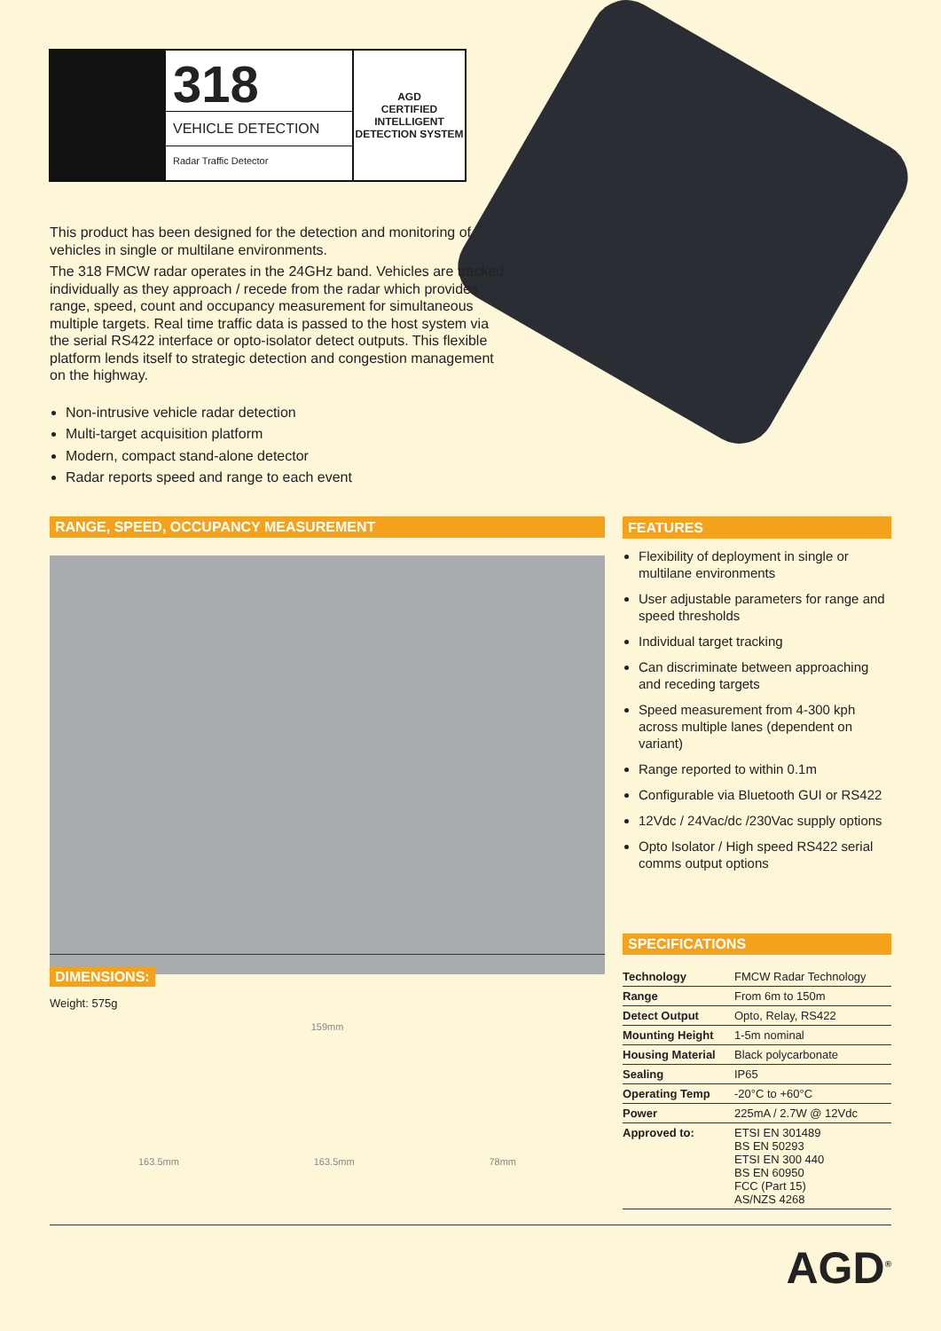318
VEHICLE DETECTION
Radar Traffic Detector
AGD
CERTIFIED
INTELLIGENT DETECTION SYSTEM
This product has been designed for the detection and monitoring of vehicles in single or multilane environments.
The 318 FMCW radar operates in the 24GHz band. Vehicles are tracked individually as they approach / recede from the radar which provides range, speed, count and occupancy measurement for simultaneous multiple targets. Real time traffic data is passed to the host system via the serial RS422 interface or opto-isolator detect outputs. This flexible platform lends itself to strategic detection and congestion management on the highway.
Non-intrusive vehicle radar detection
Multi-target acquisition platform
Modern, compact stand-alone detector
Radar reports speed and range to each event
RANGE, SPEED, OCCUPANCY MEASUREMENT
FEATURES
Flexibility of deployment in single or multilane environments
User adjustable parameters for range and speed thresholds
Individual target tracking
Can discriminate between approaching and receding targets
Speed measurement from 4-300 kph across multiple lanes (dependent on variant)
Range reported to within 0.1m
Configurable via Bluetooth GUI or RS422
12Vdc / 24Vac/dc /230Vac supply options
Opto Isolator / High speed RS422 serial comms output options
SPECIFICATIONS
| Technology | FMCW Radar Technology |
| Range | From 6m to 150m |
| Detect Output | Opto, Relay, RS422 |
| Mounting Height | 1-5m nominal |
| Housing Material | Black polycarbonate |
| Sealing | IP65 |
| Operating Temp | -20°C to +60°C |
| Power | 225mA / 2.7W @ 12Vdc |
| Approved to: | ETSI EN 301489 BS EN 50293 ETSI EN 300 440 BS EN 60950 FCC (Part 15) AS/NZS 4268 |
DIMENSIONS:
Weight: 575g
159mm
163.5mm 163.5mm 78mm
AGD<sup>®</sup>